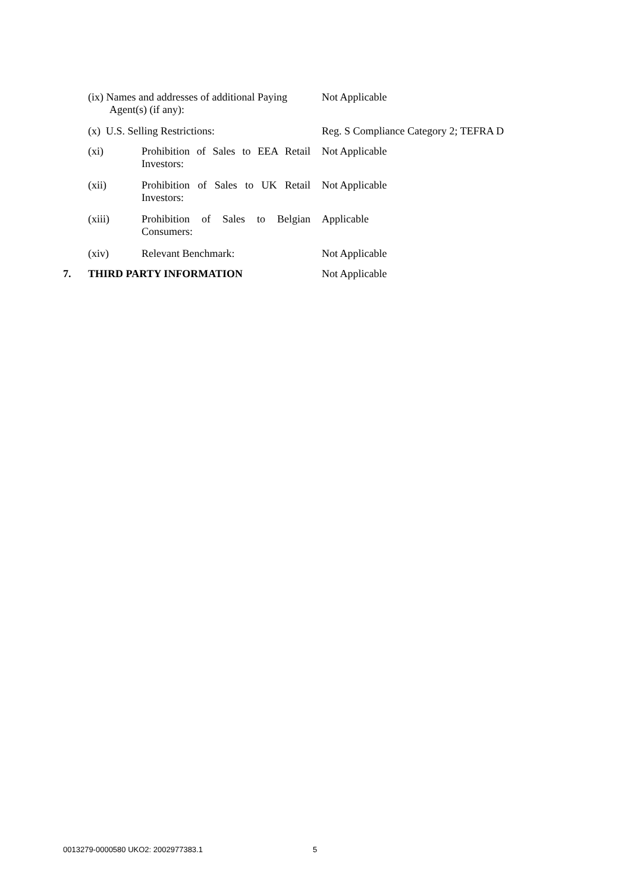(ix) Names and addresses of additional Paying
Agent(s) (if any): Not Applicable
(x) U.S. Selling Restrictions: Reg. S Compliance Category 2; TEFRA D
(xi) Prohibition of Sales to EEA Retail Investors: Not Applicable
(xii) Prohibition of Sales to UK Retail Investors: Not Applicable
(xiii) Prohibition of Sales to Belgian Consumers: Applicable
(xiv) Relevant Benchmark: Not Applicable
7. THIRD PARTY INFORMATION Not Applicable
0013279-0000580 UKO2: 2002977383.1
5